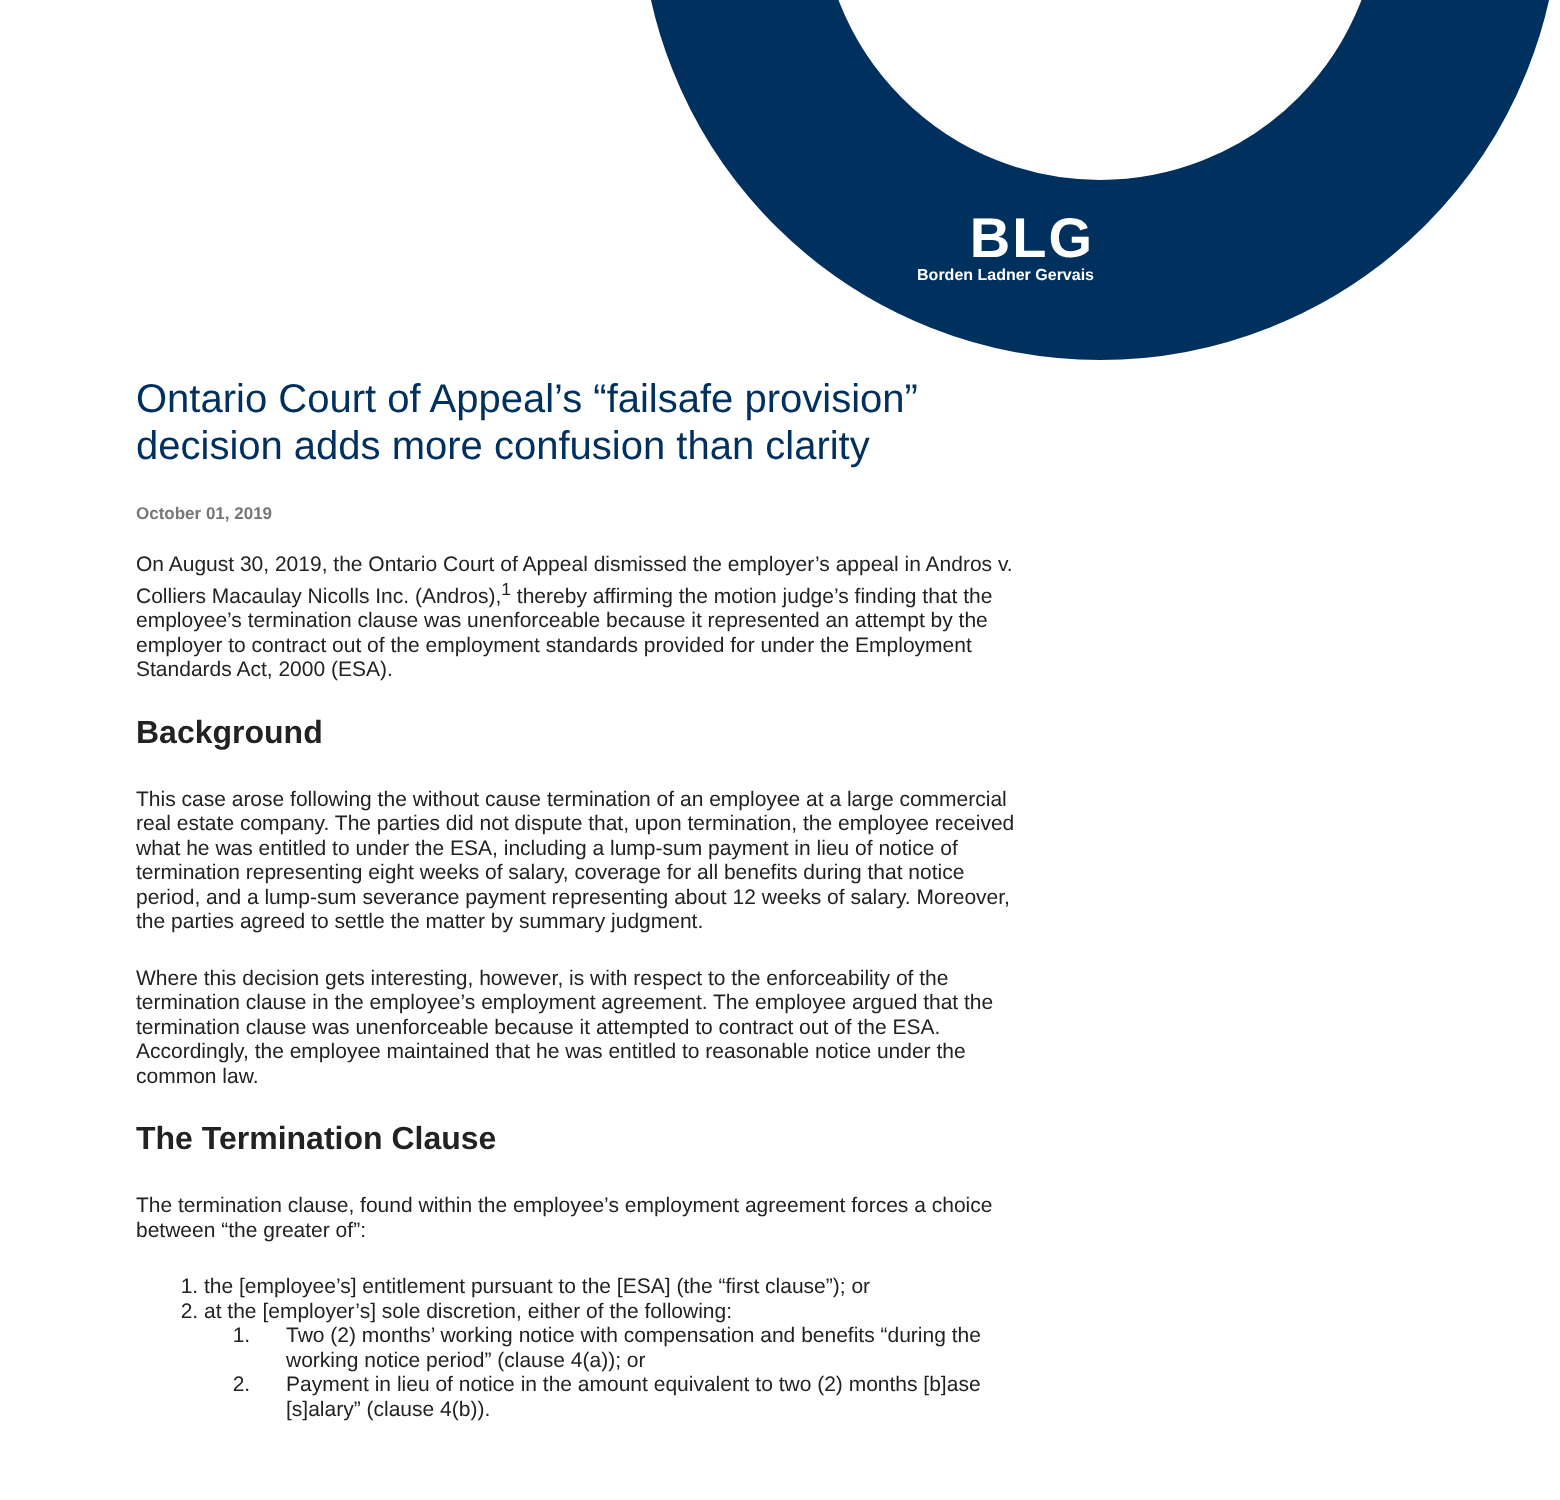BLG
Borden Ladner Gervais
Ontario Court of Appeal’s “failsafe provision” decision adds more confusion than clarity
October 01, 2019
On August 30, 2019, the Ontario Court of Appeal dismissed the employer’s appeal in Andros v. Colliers Macaulay Nicolls Inc. (Andros),<sup>1</sup> thereby affirming the motion judge’s finding that the employee’s termination clause was unenforceable because it represented an attempt by the employer to contract out of the employment standards provided for under the Employment Standards Act, 2000 (ESA).
Background
This case arose following the without cause termination of an employee at a large commercial real estate company. The parties did not dispute that, upon termination, the employee received what he was entitled to under the ESA, including a lump-sum payment in lieu of notice of termination representing eight weeks of salary, coverage for all benefits during that notice period, and a lump-sum severance payment representing about 12 weeks of salary. Moreover, the parties agreed to settle the matter by summary judgment.
Where this decision gets interesting, however, is with respect to the enforceability of the termination clause in the employee’s employment agreement. The employee argued that the termination clause was unenforceable because it attempted to contract out of the ESA. Accordingly, the employee maintained that he was entitled to reasonable notice under the common law.
The Termination Clause
The termination clause, found within the employee’s employment agreement forces a choice between “the greater of”:
1. the [employee’s] entitlement pursuant to the [ESA] (the “first clause”); or
2. at the [employer’s] sole discretion, either of the following:
1. Two (2) months’ working notice with compensation and benefits “during the working notice period” (clause 4(a)); or
2. Payment in lieu of notice in the amount equivalent to two (2) months [b]ase [s]alary” (clause 4(b)).